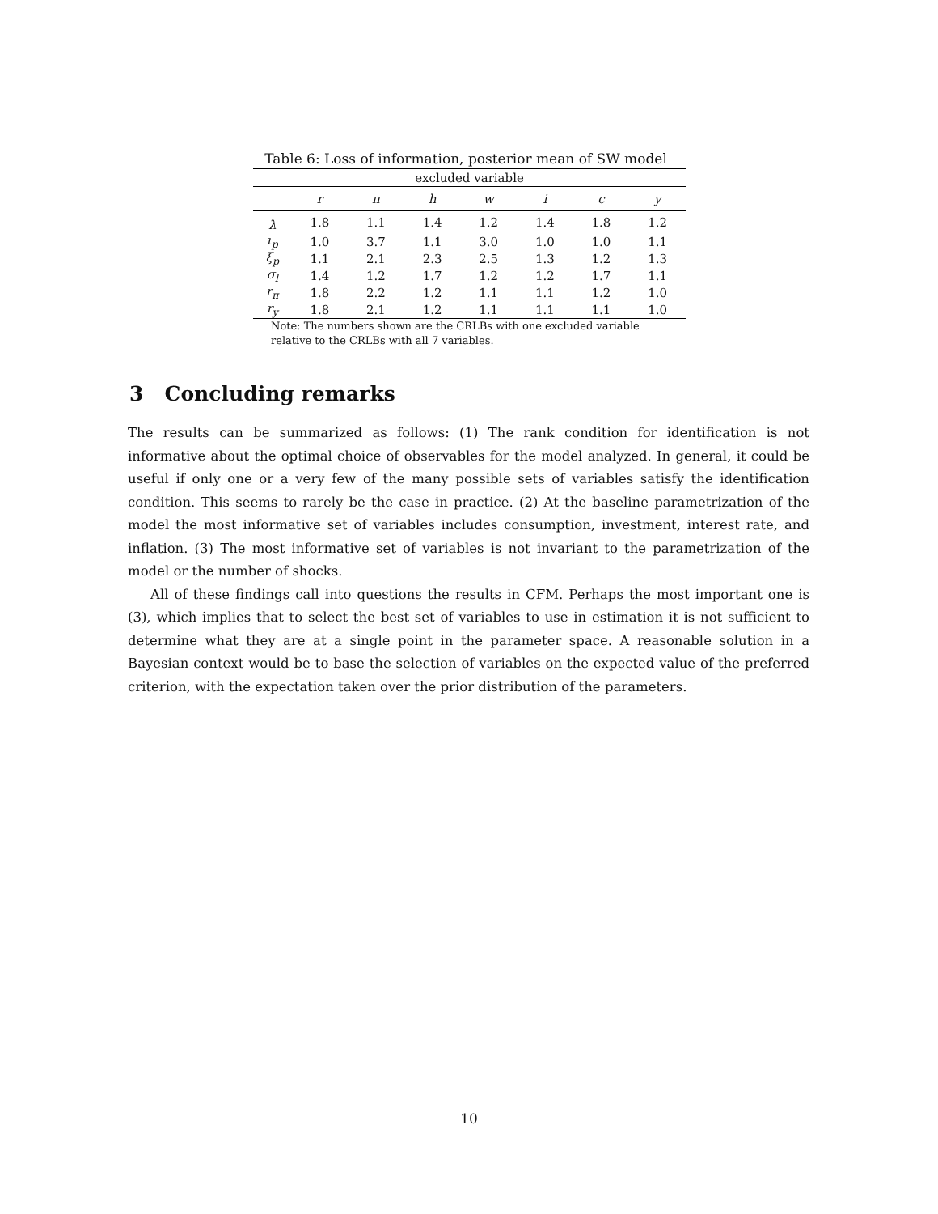Table 6: Loss of information, posterior mean of SW model
| excluded variable | | | | | | | |
| --- | --- | --- | --- | --- | --- | --- | --- |
| | r | π | h | w | i | c | y |
| λ | 1.8 | 1.1 | 1.4 | 1.2 | 1.4 | 1.8 | 1.2 |
| ι<sub>p</sub> | 1.0 | 3.7 | 1.1 | 3.0 | 1.0 | 1.0 | 1.1 |
| ξ<sub>p</sub> | 1.1 | 2.1 | 2.3 | 2.5 | 1.3 | 1.2 | 1.3 |
| σ<sub>l</sub> | 1.4 | 1.2 | 1.7 | 1.2 | 1.2 | 1.7 | 1.1 |
| r<sub>π</sub> | 1.8 | 2.2 | 1.2 | 1.1 | 1.1 | 1.2 | 1.0 |
| r<sub>y</sub> | 1.8 | 2.1 | 1.2 | 1.1 | 1.1 | 1.1 | 1.0 |
Note: The numbers shown are the CRLBs with one excluded variable relative to the CRLBs with all 7 variables.
3 Concluding remarks
The results can be summarized as follows: (1) The rank condition for identification is not informative about the optimal choice of observables for the model analyzed. In general, it could be useful if only one or a very few of the many possible sets of variables satisfy the identification condition. This seems to rarely be the case in practice. (2) At the baseline parametrization of the model the most informative set of variables includes consumption, investment, interest rate, and inflation. (3) The most informative set of variables is not invariant to the parametrization of the model or the number of shocks.
All of these findings call into questions the results in CFM. Perhaps the most important one is (3), which implies that to select the best set of variables to use in estimation it is not sufficient to determine what they are at a single point in the parameter space. A reasonable solution in a Bayesian context would be to base the selection of variables on the expected value of the preferred criterion, with the expectation taken over the prior distribution of the parameters.
10